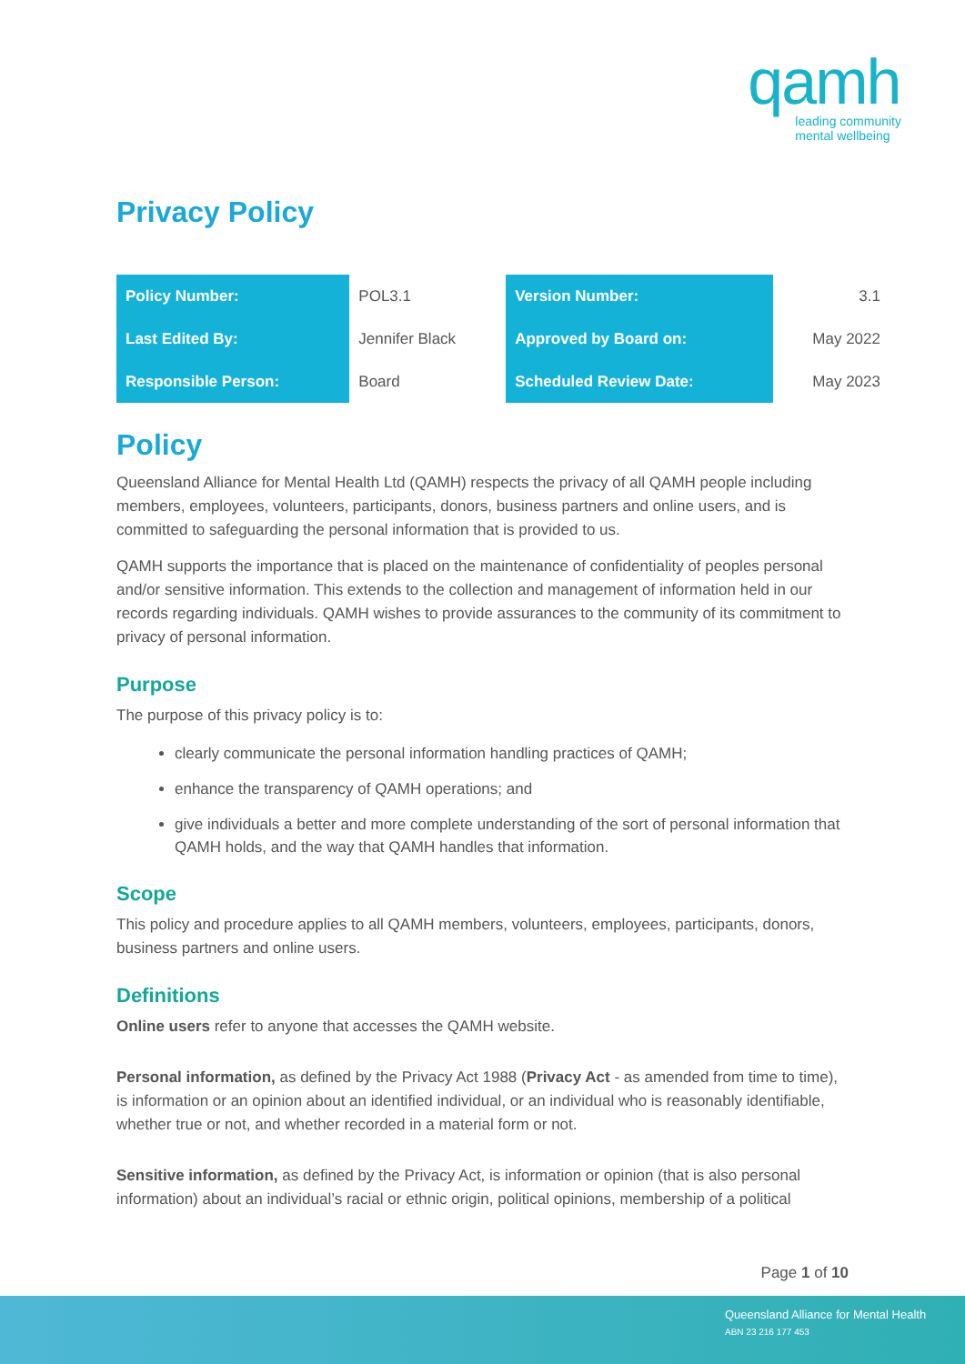qamh
leading community
mental wellbeing
Privacy Policy
| Policy Number: | POL3.1 | Version Number: | 3.1 |
| Last Edited By: | Jennifer Black | Approved by Board on: | May 2022 |
| Responsible Person: | Board | Scheduled Review Date: | May 2023 |
Policy
Queensland Alliance for Mental Health Ltd (QAMH) respects the privacy of all QAMH people including members, employees, volunteers, participants, donors, business partners and online users, and is committed to safeguarding the personal information that is provided to us.
QAMH supports the importance that is placed on the maintenance of confidentiality of peoples personal and/or sensitive information. This extends to the collection and management of information held in our records regarding individuals. QAMH wishes to provide assurances to the community of its commitment to privacy of personal information.
Purpose
The purpose of this privacy policy is to:
clearly communicate the personal information handling practices of QAMH;
enhance the transparency of QAMH operations; and
give individuals a better and more complete understanding of the sort of personal information that QAMH holds, and the way that QAMH handles that information.
Scope
This policy and procedure applies to all QAMH members, volunteers, employees, participants, donors, business partners and online users.
Definitions
Online users refer to anyone that accesses the QAMH website.
Personal information, as defined by the Privacy Act 1988 (Privacy Act - as amended from time to time), is information or an opinion about an identified individual, or an individual who is reasonably identifiable, whether true or not, and whether recorded in a material form or not.
Sensitive information, as defined by the Privacy Act, is information or opinion (that is also personal information) about an individual’s racial or ethnic origin, political opinions, membership of a political
Page 1 of 10
Queensland Alliance for Mental Health
ABN 23 216 177 453